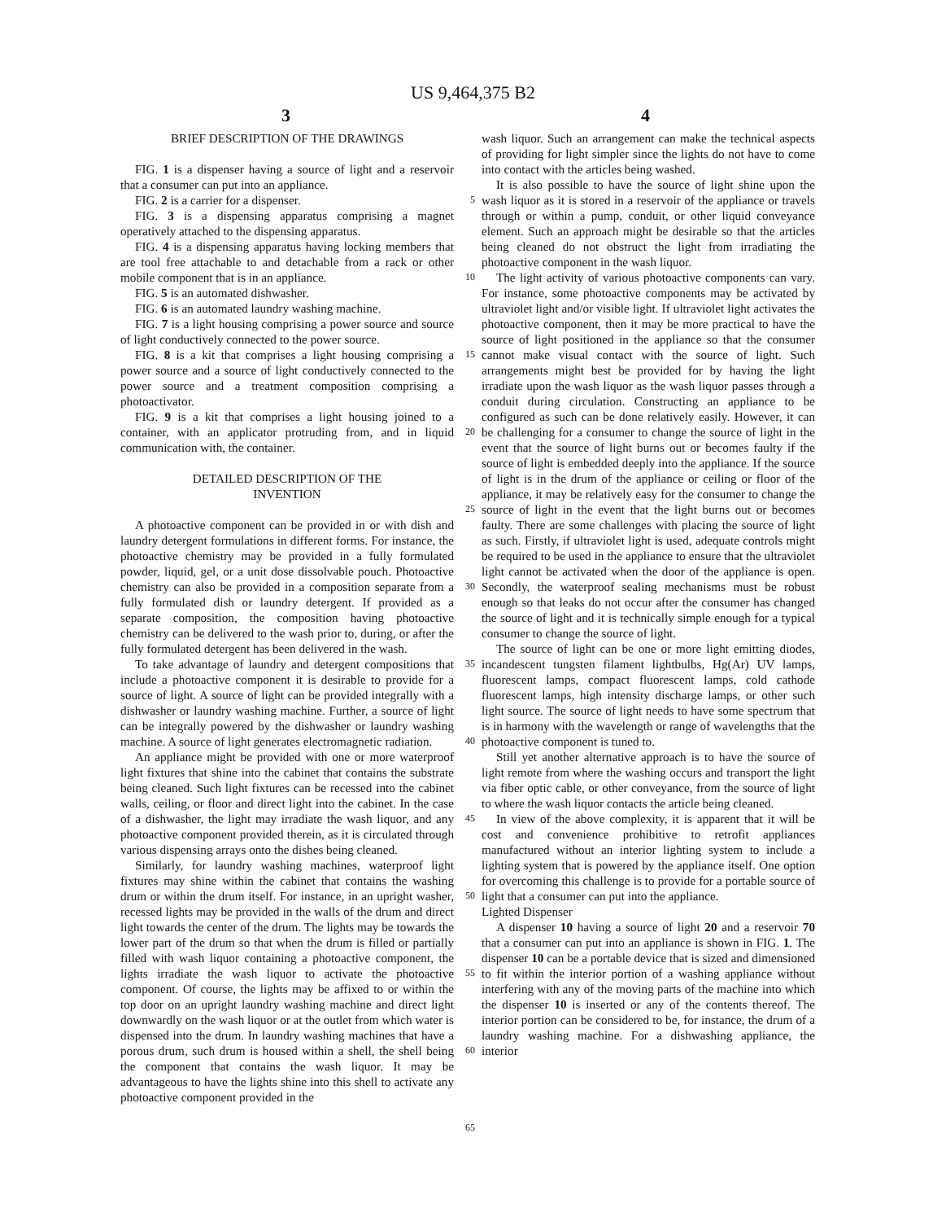US 9,464,375 B2
3 4
BRIEF DESCRIPTION OF THE DRAWINGS
FIG. 1 is a dispenser having a source of light and a reservoir that a consumer can put into an appliance.
FIG. 2 is a carrier for a dispenser.
FIG. 3 is a dispensing apparatus comprising a magnet operatively attached to the dispensing apparatus.
FIG. 4 is a dispensing apparatus having locking members that are tool free attachable to and detachable from a rack or other mobile component that is in an appliance.
FIG. 5 is an automated dishwasher.
FIG. 6 is an automated laundry washing machine.
FIG. 7 is a light housing comprising a power source and source of light conductively connected to the power source.
FIG. 8 is a kit that comprises a light housing comprising a power source and a source of light conductively connected to the power source and a treatment composition comprising a photoactivator.
FIG. 9 is a kit that comprises a light housing joined to a container, with an applicator protruding from, and in liquid communication with, the container.
DETAILED DESCRIPTION OF THE
INVENTION
A photoactive component can be provided in or with dish and laundry detergent formulations in different forms. For instance, the photoactive chemistry may be provided in a fully formulated powder, liquid, gel, or a unit dose dissolvable pouch. Photoactive chemistry can also be provided in a composition separate from a fully formulated dish or laundry detergent. If provided as a separate composition, the composition having photoactive chemistry can be delivered to the wash prior to, during, or after the fully formulated detergent has been delivered in the wash.
To take advantage of laundry and detergent compositions that include a photoactive component it is desirable to provide for a source of light. A source of light can be provided integrally with a dishwasher or laundry washing machine. Further, a source of light can be integrally powered by the dishwasher or laundry washing machine. A source of light generates electromagnetic radiation.
An appliance might be provided with one or more waterproof light fixtures that shine into the cabinet that contains the substrate being cleaned. Such light fixtures can be recessed into the cabinet walls, ceiling, or floor and direct light into the cabinet. In the case of a dishwasher, the light may irradiate the wash liquor, and any photoactive component provided therein, as it is circulated through various dispensing arrays onto the dishes being cleaned.
Similarly, for laundry washing machines, waterproof light fixtures may shine within the cabinet that contains the washing drum or within the drum itself. For instance, in an upright washer, recessed lights may be provided in the walls of the drum and direct light towards the center of the drum. The lights may be towards the lower part of the drum so that when the drum is filled or partially filled with wash liquor containing a photoactive component, the lights irradiate the wash liquor to activate the photoactive component. Of course, the lights may be affixed to or within the top door on an upright laundry washing machine and direct light downwardly on the wash liquor or at the outlet from which water is dispensed into the drum. In laundry washing machines that have a porous drum, such drum is housed within a shell, the shell being the component that contains the wash liquor. It may be advantageous to have the lights shine into this shell to activate any photoactive component provided in the
5
10
15
20
25
30
35
40
45
50
55
60
65
wash liquor. Such an arrangement can make the technical aspects of providing for light simpler since the lights do not have to come into contact with the articles being washed.
It is also possible to have the source of light shine upon the wash liquor as it is stored in a reservoir of the appliance or travels through or within a pump, conduit, or other liquid conveyance element. Such an approach might be desirable so that the articles being cleaned do not obstruct the light from irradiating the photoactive component in the wash liquor.
The light activity of various photoactive components can vary. For instance, some photoactive components may be activated by ultraviolet light and/or visible light. If ultraviolet light activates the photoactive component, then it may be more practical to have the source of light positioned in the appliance so that the consumer cannot make visual contact with the source of light. Such arrangements might best be provided for by having the light irradiate upon the wash liquor as the wash liquor passes through a conduit during circulation. Constructing an appliance to be configured as such can be done relatively easily. However, it can be challenging for a consumer to change the source of light in the event that the source of light burns out or becomes faulty if the source of light is embedded deeply into the appliance. If the source of light is in the drum of the appliance or ceiling or floor of the appliance, it may be relatively easy for the consumer to change the source of light in the event that the light burns out or becomes faulty. There are some challenges with placing the source of light as such. Firstly, if ultraviolet light is used, adequate controls might be required to be used in the appliance to ensure that the ultraviolet light cannot be activated when the door of the appliance is open. Secondly, the waterproof sealing mechanisms must be robust enough so that leaks do not occur after the consumer has changed the source of light and it is technically simple enough for a typical consumer to change the source of light.
The source of light can be one or more light emitting diodes, incandescent tungsten filament lightbulbs, Hg(Ar) UV lamps, fluorescent lamps, compact fluorescent lamps, cold cathode fluorescent lamps, high intensity discharge lamps, or other such light source. The source of light needs to have some spectrum that is in harmony with the wavelength or range of wavelengths that the photoactive component is tuned to.
Still yet another alternative approach is to have the source of light remote from where the washing occurs and transport the light via fiber optic cable, or other conveyance, from the source of light to where the wash liquor contacts the article being cleaned.
In view of the above complexity, it is apparent that it will be cost and convenience prohibitive to retrofit appliances manufactured without an interior lighting system to include a lighting system that is powered by the appliance itself. One option for overcoming this challenge is to provide for a portable source of light that a consumer can put into the appliance.
Lighted Dispenser
A dispenser 10 having a source of light 20 and a reservoir 70 that a consumer can put into an appliance is shown in FIG. 1. The dispenser 10 can be a portable device that is sized and dimensioned to fit within the interior portion of a washing appliance without interfering with any of the moving parts of the machine into which the dispenser 10 is inserted or any of the contents thereof. The interior portion can be considered to be, for instance, the drum of a laundry washing machine. For a dishwashing appliance, the interior